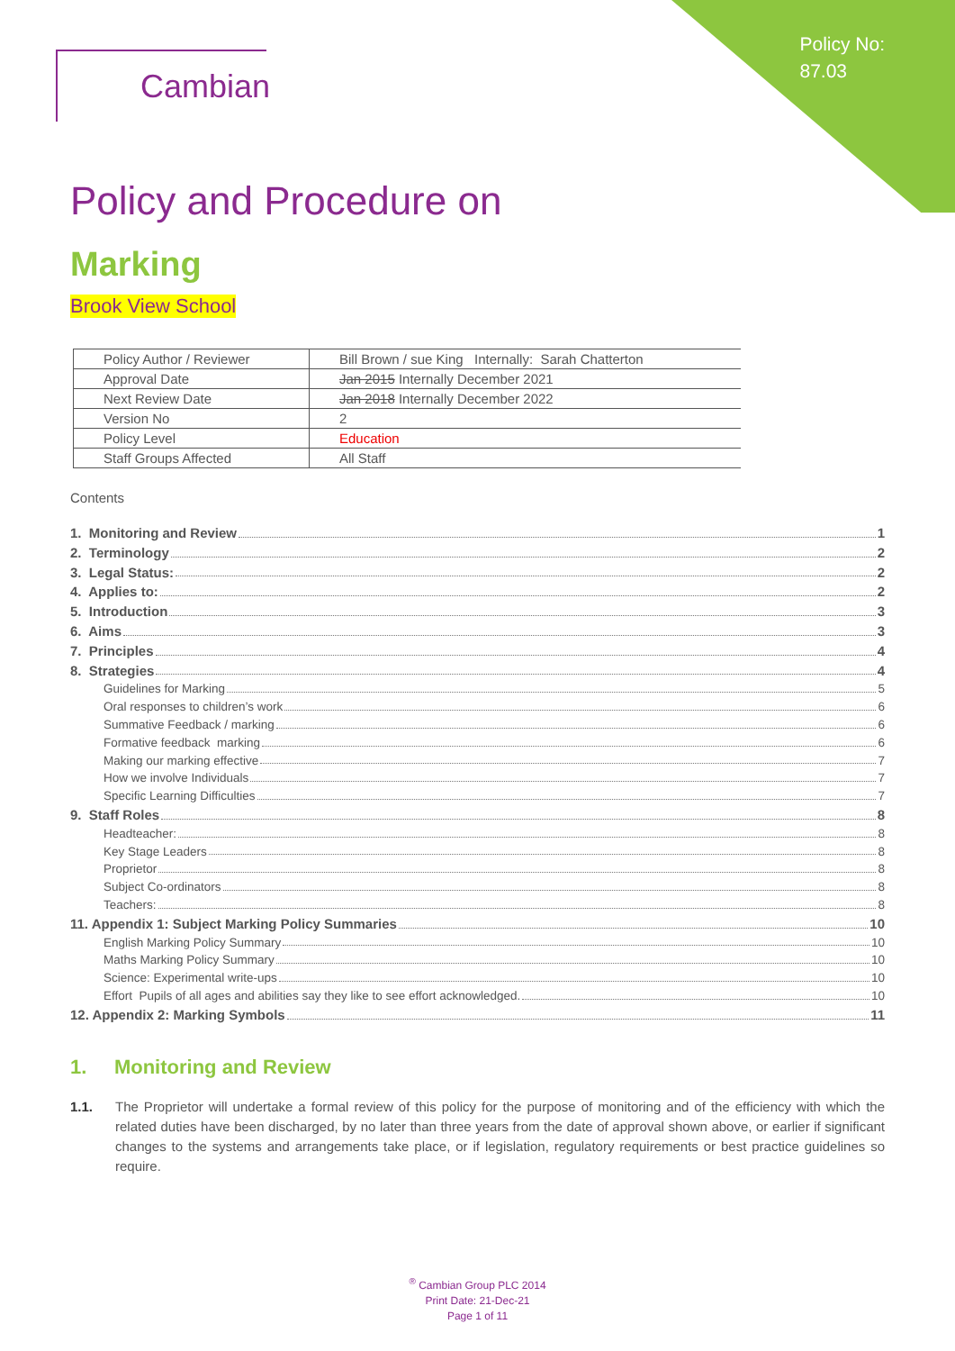Policy No:
87.03
Cambian
Policy and Procedure on
Marking
Brook View School
| Policy Author / Reviewer | Bill Brown / sue King Internally: Sarah Chatterton |
| Approval Date | Jan 2015 Internally December 2021 |
| Next Review Date | Jan 2018 Internally December 2022 |
| Version No | 2 |
| Policy Level | Education |
| Staff Groups Affected | All Staff |
Contents
1. Monitoring and Review 1
2. Terminology 2
3. Legal Status: 2
4. Applies to: 2
5. Introduction 3
6. Aims 3
7. Principles 4
8. Strategies 4
Guidelines for Marking 5
Oral responses to children’s work 6
Summative Feedback / marking 6
Formative feedback marking 6
Making our marking effective 7
How we involve Individuals 7
Specific Learning Difficulties 7
9. Staff Roles 8
Headteacher: 8
Key Stage Leaders 8
Proprietor 8
Subject Co-ordinators 8
Teachers: 8
11. Appendix 1: Subject Marking Policy Summaries 10
English Marking Policy Summary 10
Maths Marking Policy Summary 10
Science: Experimental write-ups 10
Effort Pupils of all ages and abilities say they like to see effort acknowledged. 10
12. Appendix 2: Marking Symbols 11
1. Monitoring and Review
1.1. The Proprietor will undertake a formal review of this policy for the purpose of monitoring and of the efficiency with which the related duties have been discharged, by no later than three years from the date of approval shown above, or earlier if significant changes to the systems and arrangements take place, or if legislation, regulatory requirements or best practice guidelines so require.
<sup>®</sup> Cambian Group PLC 2014
Print Date: 21-Dec-21
Page 1 of 11